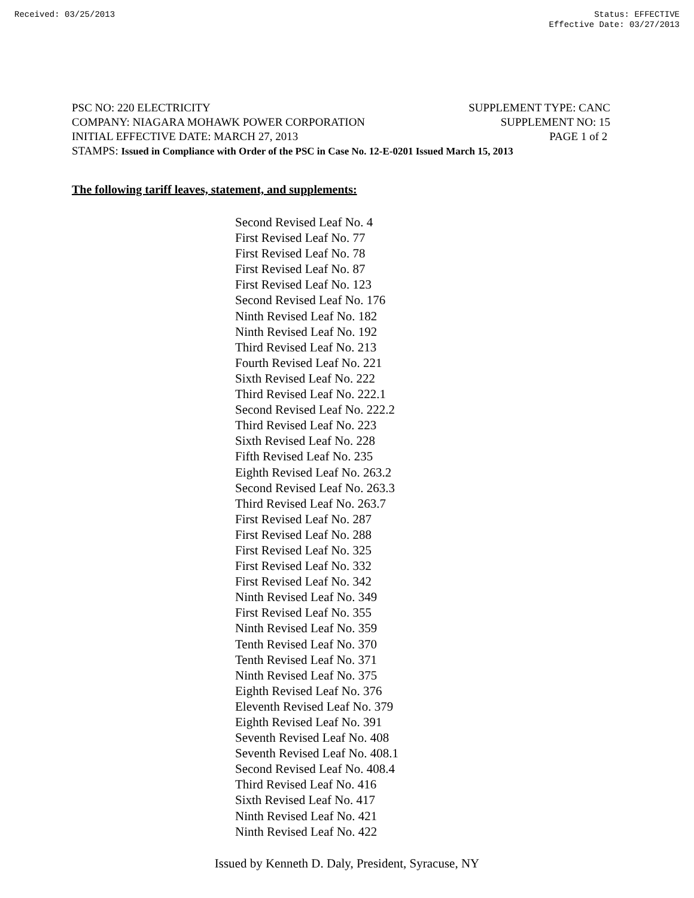Received: 03/25/2013 Status: EFFECTIVE
Effective Date: 03/27/2013
PSC NO: 220 ELECTRICITY SUPPLEMENT TYPE: CANC
COMPANY: NIAGARA MOHAWK POWER CORPORATION SUPPLEMENT NO: 15
INITIAL EFFECTIVE DATE: MARCH 27, 2013 PAGE 1 of 2
STAMPS: Issued in Compliance with Order of the PSC in Case No. 12-E-0201 Issued March 15, 2013
The following tariff leaves, statement, and supplements:
Second Revised Leaf No. 4
First Revised Leaf No. 77
First Revised Leaf No. 78
First Revised Leaf No. 87
First Revised Leaf No. 123
Second Revised Leaf No. 176
Ninth Revised Leaf No. 182
Ninth Revised Leaf No. 192
Third Revised Leaf No. 213
Fourth Revised Leaf No. 221
Sixth Revised Leaf No. 222
Third Revised Leaf No. 222.1
Second Revised Leaf No. 222.2
Third Revised Leaf No. 223
Sixth Revised Leaf No. 228
Fifth Revised Leaf No. 235
Eighth Revised Leaf No. 263.2
Second Revised Leaf No. 263.3
Third Revised Leaf No. 263.7
First Revised Leaf No. 287
First Revised Leaf No. 288
First Revised Leaf No. 325
First Revised Leaf No. 332
First Revised Leaf No. 342
Ninth Revised Leaf No. 349
First Revised Leaf No. 355
Ninth Revised Leaf No. 359
Tenth Revised Leaf No. 370
Tenth Revised Leaf No. 371
Ninth Revised Leaf No. 375
Eighth Revised Leaf No. 376
Eleventh Revised Leaf No. 379
Eighth Revised Leaf No. 391
Seventh Revised Leaf No. 408
Seventh Revised Leaf No. 408.1
Second Revised Leaf No. 408.4
Third Revised Leaf No. 416
Sixth Revised Leaf No. 417
Ninth Revised Leaf No. 421
Ninth Revised Leaf No. 422
Issued by Kenneth D. Daly, President, Syracuse, NY